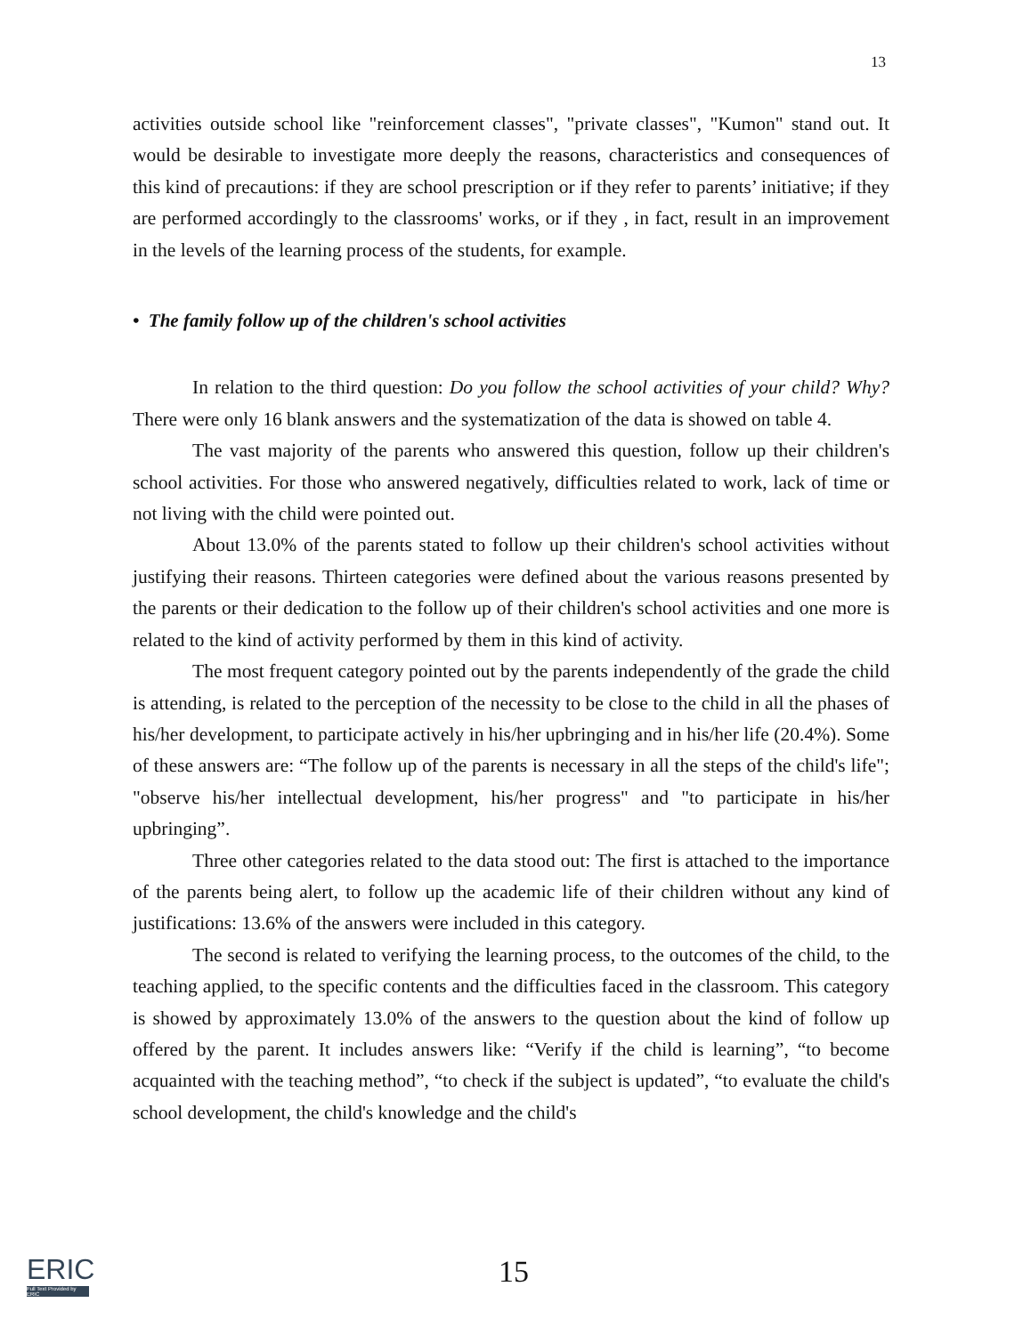13
activities outside school like "reinforcement classes", "private classes", "Kumon" stand out. It would be desirable to investigate more deeply the reasons, characteristics and consequences of this kind of precautions: if they are school prescription or if they refer to parents’ initiative; if they are performed accordingly to the classrooms' works, or if they , in fact, result in an improvement in the levels of the learning process of the students, for example.
• The family follow up of the children's school activities
In relation to the third question: Do you follow the school activities of your child? Why? There were only 16 blank answers and the systematization of the data is showed on table 4.
The vast majority of the parents who answered this question, follow up their children's school activities. For those who answered negatively, difficulties related to work, lack of time or not living with the child were pointed out.
About 13.0% of the parents stated to follow up their children's school activities without justifying their reasons. Thirteen categories were defined about the various reasons presented by the parents or their dedication to the follow up of their children's school activities and one more is related to the kind of activity performed by them in this kind of activity.
The most frequent category pointed out by the parents independently of the grade the child is attending, is related to the perception of the necessity to be close to the child in all the phases of his/her development, to participate actively in his/her upbringing and in his/her life (20.4%). Some of these answers are: “The follow up of the parents is necessary in all the steps of the child's life"; "observe his/her intellectual development, his/her progress" and "to participate in his/her upbringing”.
Three other categories related to the data stood out: The first is attached to the importance of the parents being alert, to follow up the academic life of their children without any kind of justifications: 13.6% of the answers were included in this category.
The second is related to verifying the learning process, to the outcomes of the child, to the teaching applied, to the specific contents and the difficulties faced in the classroom. This category is showed by approximately 13.0% of the answers to the question about the kind of follow up offered by the parent. It includes answers like: “Verify if the child is learning”, “to become acquainted with the teaching method”, “to check if the subject is updated”, “to evaluate the child's school development, the child's knowledge and the child's
ERIC
Full Text Provided by ERIC
15